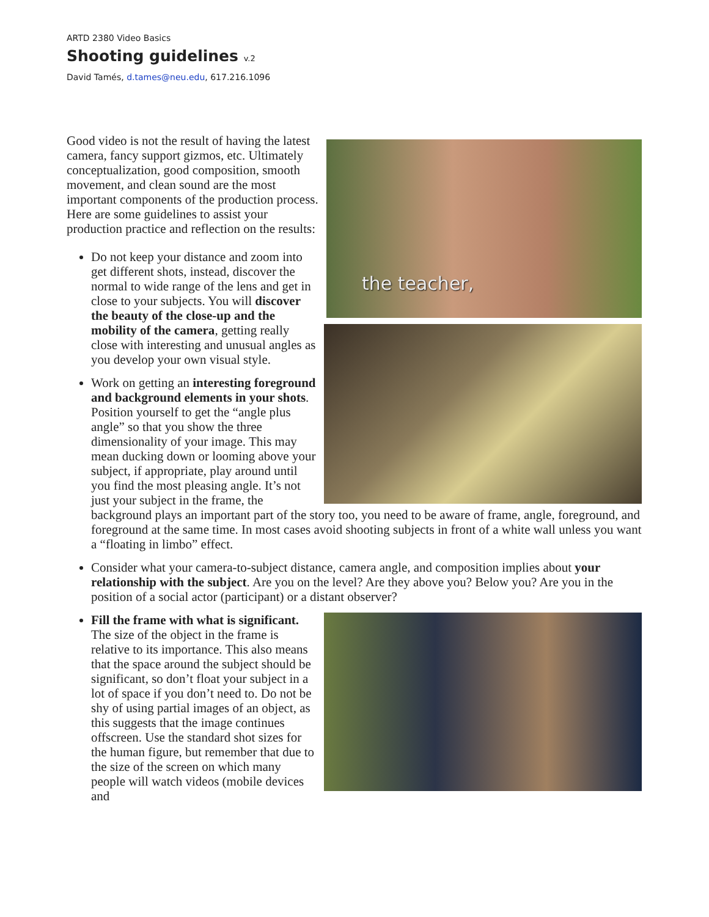ARTD 2380 Video Basics
Shooting guidelines v.2
David Tamés, d.tames@neu.edu, 617.216.1096
the teacher,
Good video is not the result of having the latest camera, fancy support gizmos, etc. Ultimately conceptualization, good composition, smooth movement, and clean sound are the most important components of the production process. Here are some guidelines to assist your production practice and reflection on the results:
Do not keep your distance and zoom into get different shots, instead, discover the normal to wide range of the lens and get in close to your subjects. You will discover the beauty of the close-up and the mobility of the camera, getting really
close with interesting and unusual angles as you develop your own visual style.
Work on getting an interesting foreground and background elements in your shots. Position yourself to get the “angle plus angle” so that you show the three dimensionality of your image. This may mean ducking down or looming above your subject, if appropriate, play around until you find the most pleasing angle. It’s not just your subject in the frame, the background plays an important part of the story too, you need to be aware of frame, angle, foreground, and foreground at the same time. In most cases avoid shooting subjects in front of a white wall unless you want a “floating in limbo” effect.
Consider what your camera-to-subject distance, camera angle, and composition implies about your relationship with the subject. Are you on the level? Are they above you? Below you? Are you in the position of a social actor (participant) or a distant observer?
Fill the frame with what is significant. The size of the object in the frame is relative to its importance. This also means that the space around the subject should be significant, so don’t float your subject in a lot of space if you don’t need to. Do not be shy of using partial images of an object, as this suggests that the image continues offscreen. Use the standard shot sizes for the human figure, but remember that due to the size of the screen on which many people will watch videos (mobile devices and